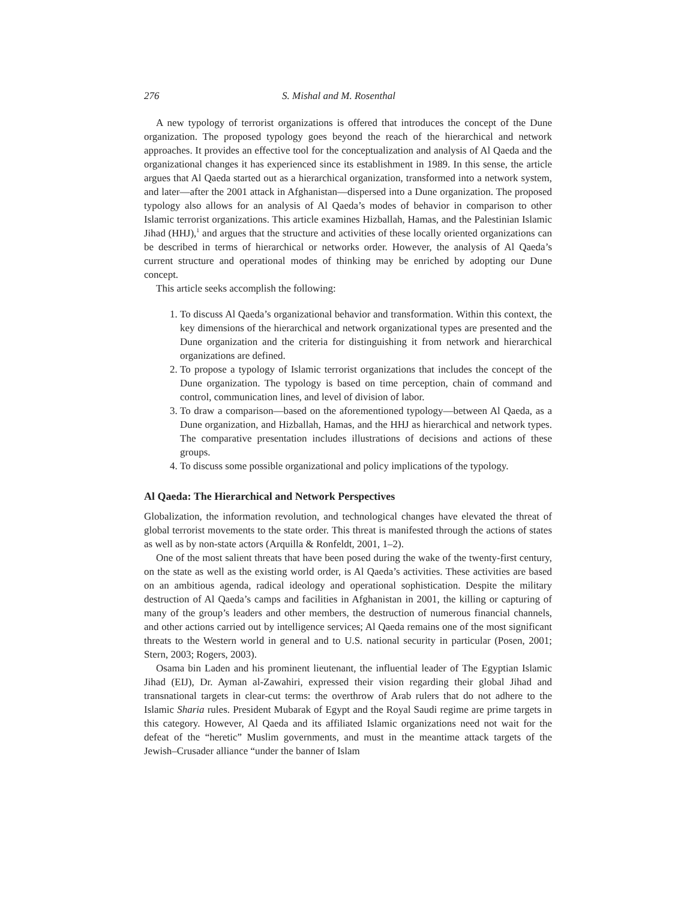276 S. Mishal and M. Rosenthal
A new typology of terrorist organizations is offered that introduces the concept of the Dune organization. The proposed typology goes beyond the reach of the hierarchical and network approaches. It provides an effective tool for the conceptualization and analysis of Al Qaeda and the organizational changes it has experienced since its establishment in 1989. In this sense, the article argues that Al Qaeda started out as a hierarchical organization, transformed into a network system, and later—after the 2001 attack in Afghanistan—dispersed into a Dune organization. The proposed typology also allows for an analysis of Al Qaeda’s modes of behavior in comparison to other Islamic terrorist organizations. This article examines Hizballah, Hamas, and the Palestinian Islamic Jihad (HHJ),<sup>1</sup> and argues that the structure and activities of these locally oriented organizations can be described in terms of hierarchical or networks order. However, the analysis of Al Qaeda’s current structure and operational modes of thinking may be enriched by adopting our Dune concept.
This article seeks accomplish the following:
1. To discuss Al Qaeda’s organizational behavior and transformation. Within this context, the key dimensions of the hierarchical and network organizational types are presented and the Dune organization and the criteria for distinguishing it from network and hierarchical organizations are defined.
2. To propose a typology of Islamic terrorist organizations that includes the concept of the Dune organization. The typology is based on time perception, chain of command and control, communication lines, and level of division of labor.
3. To draw a comparison—based on the aforementioned typology—between Al Qaeda, as a Dune organization, and Hizballah, Hamas, and the HHJ as hierarchical and network types. The comparative presentation includes illustrations of decisions and actions of these groups.
4. To discuss some possible organizational and policy implications of the typology.
Al Qaeda: The Hierarchical and Network Perspectives
Globalization, the information revolution, and technological changes have elevated the threat of global terrorist movements to the state order. This threat is manifested through the actions of states as well as by non-state actors (Arquilla & Ronfeldt, 2001, 1–2).
One of the most salient threats that have been posed during the wake of the twenty-first century, on the state as well as the existing world order, is Al Qaeda’s activities. These activities are based on an ambitious agenda, radical ideology and operational sophistication. Despite the military destruction of Al Qaeda’s camps and facilities in Afghanistan in 2001, the killing or capturing of many of the group’s leaders and other members, the destruction of numerous financial channels, and other actions carried out by intelligence services; Al Qaeda remains one of the most significant threats to the Western world in general and to U.S. national security in particular (Posen, 2001; Stern, 2003; Rogers, 2003).
Osama bin Laden and his prominent lieutenant, the influential leader of The Egyptian Islamic Jihad (EIJ), Dr. Ayman al-Zawahiri, expressed their vision regarding their global Jihad and transnational targets in clear-cut terms: the overthrow of Arab rulers that do not adhere to the Islamic Sharia rules. President Mubarak of Egypt and the Royal Saudi regime are prime targets in this category. However, Al Qaeda and its affiliated Islamic organizations need not wait for the defeat of the “heretic” Muslim governments, and must in the meantime attack targets of the Jewish–Crusader alliance “under the banner of Islam